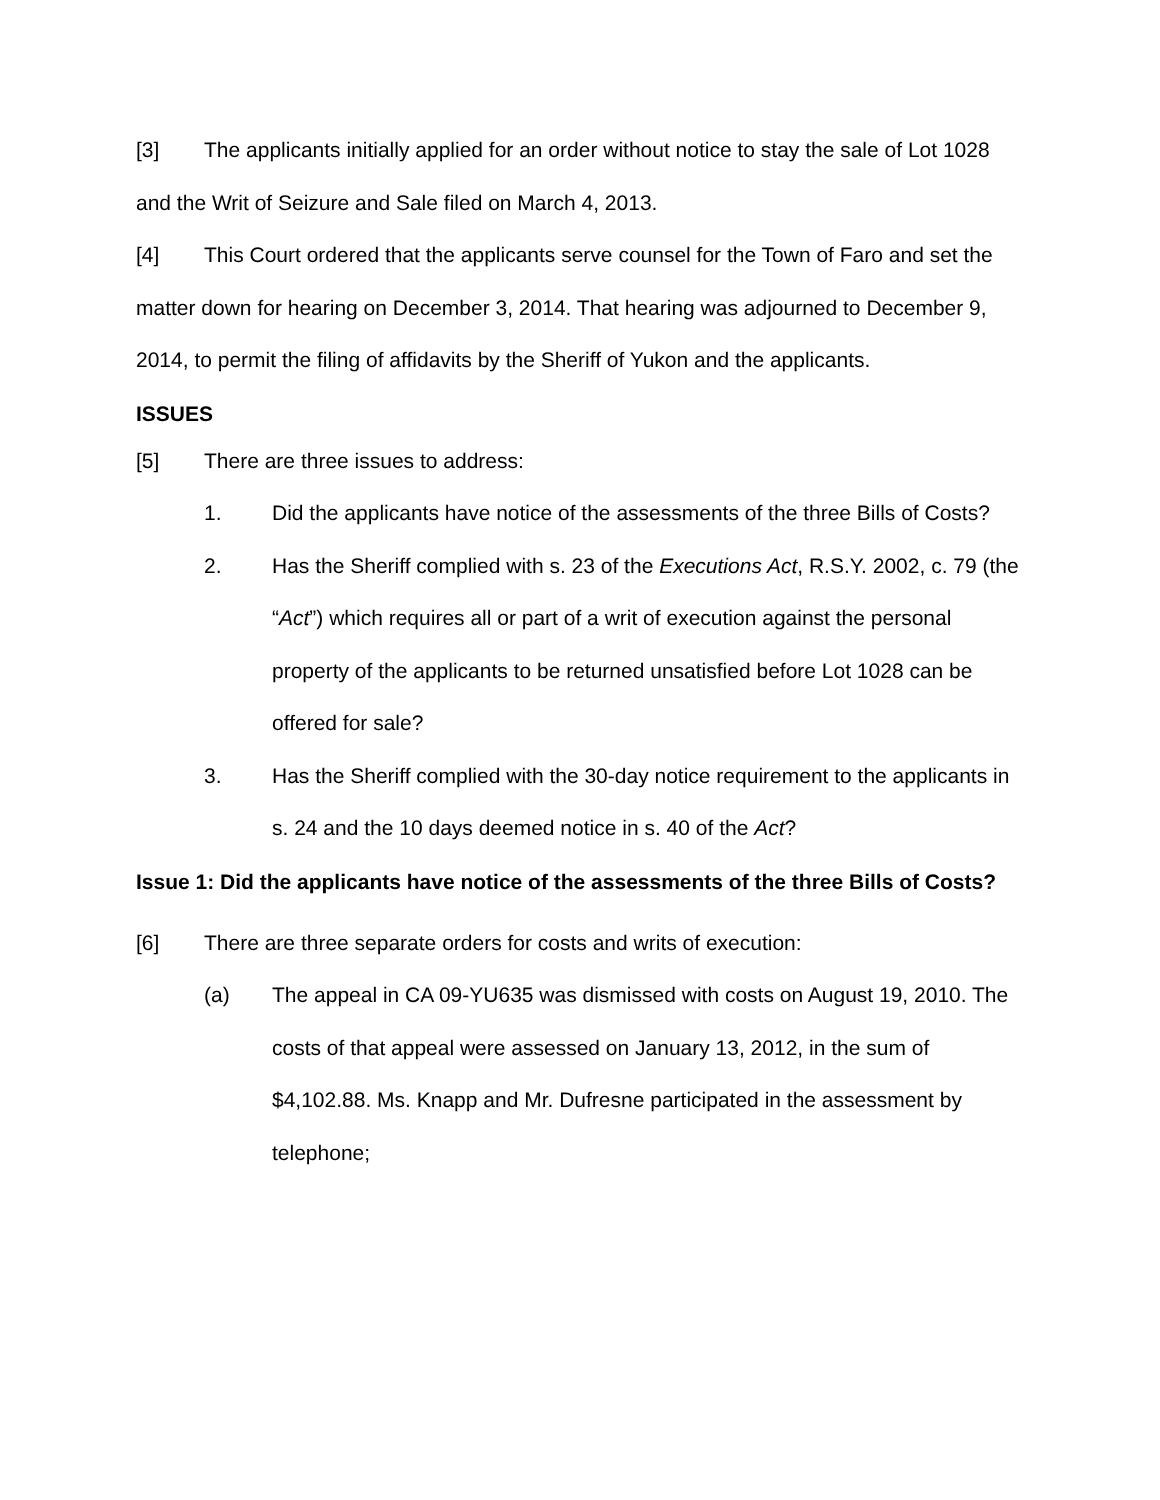[3] The applicants initially applied for an order without notice to stay the sale of Lot 1028 and the Writ of Seizure and Sale filed on March 4, 2013.
[4] This Court ordered that the applicants serve counsel for the Town of Faro and set the matter down for hearing on December 3, 2014. That hearing was adjourned to December 9, 2014, to permit the filing of affidavits by the Sheriff of Yukon and the applicants.
ISSUES
[5] There are three issues to address:
1. Did the applicants have notice of the assessments of the three Bills of Costs?
2. Has the Sheriff complied with s. 23 of the Executions Act, R.S.Y. 2002, c. 79 (the “Act”) which requires all or part of a writ of execution against the personal property of the applicants to be returned unsatisfied before Lot 1028 can be offered for sale?
3. Has the Sheriff complied with the 30-day notice requirement to the applicants in s. 24 and the 10 days deemed notice in s. 40 of the Act?
Issue 1: Did the applicants have notice of the assessments of the three Bills of Costs?
[6] There are three separate orders for costs and writs of execution:
(a) The appeal in CA 09-YU635 was dismissed with costs on August 19, 2010. The costs of that appeal were assessed on January 13, 2012, in the sum of $4,102.88. Ms. Knapp and Mr. Dufresne participated in the assessment by telephone;